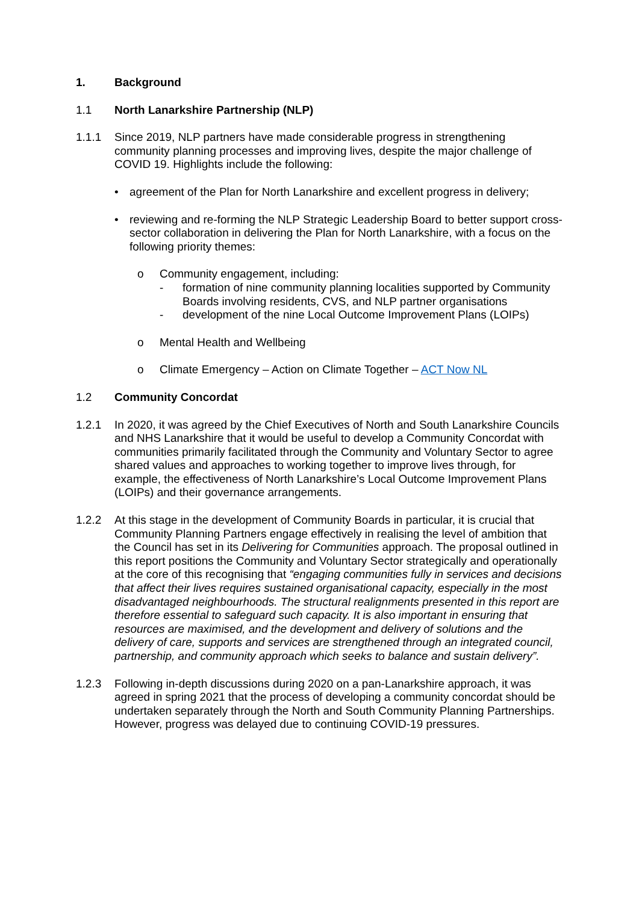1. Background
1.1 North Lanarkshire Partnership (NLP)
1.1.1 Since 2019, NLP partners have made considerable progress in strengthening community planning processes and improving lives, despite the major challenge of COVID 19. Highlights include the following:
• agreement of the Plan for North Lanarkshire and excellent progress in delivery;
• reviewing and re-forming the NLP Strategic Leadership Board to better support cross-sector collaboration in delivering the Plan for North Lanarkshire, with a focus on the following priority themes:
o Community engagement, including:
- formation of nine community planning localities supported by Community Boards involving residents, CVS, and NLP partner organisations
- development of the nine Local Outcome Improvement Plans (LOIPs)
o Mental Health and Wellbeing
o Climate Emergency – Action on Climate Together – ACT Now NL
1.2 Community Concordat
1.2.1 In 2020, it was agreed by the Chief Executives of North and South Lanarkshire Councils and NHS Lanarkshire that it would be useful to develop a Community Concordat with communities primarily facilitated through the Community and Voluntary Sector to agree shared values and approaches to working together to improve lives through, for example, the effectiveness of North Lanarkshire’s Local Outcome Improvement Plans (LOIPs) and their governance arrangements.
1.2.2 At this stage in the development of Community Boards in particular, it is crucial that Community Planning Partners engage effectively in realising the level of ambition that the Council has set in its Delivering for Communities approach. The proposal outlined in this report positions the Community and Voluntary Sector strategically and operationally at the core of this recognising that “engaging communities fully in services and decisions that affect their lives requires sustained organisational capacity, especially in the most disadvantaged neighbourhoods. The structural realignments presented in this report are therefore essential to safeguard such capacity. It is also important in ensuring that resources are maximised, and the development and delivery of solutions and the delivery of care, supports and services are strengthened through an integrated council, partnership, and community approach which seeks to balance and sustain delivery”.
1.2.3 Following in-depth discussions during 2020 on a pan-Lanarkshire approach, it was agreed in spring 2021 that the process of developing a community concordat should be undertaken separately through the North and South Community Planning Partnerships. However, progress was delayed due to continuing COVID-19 pressures.